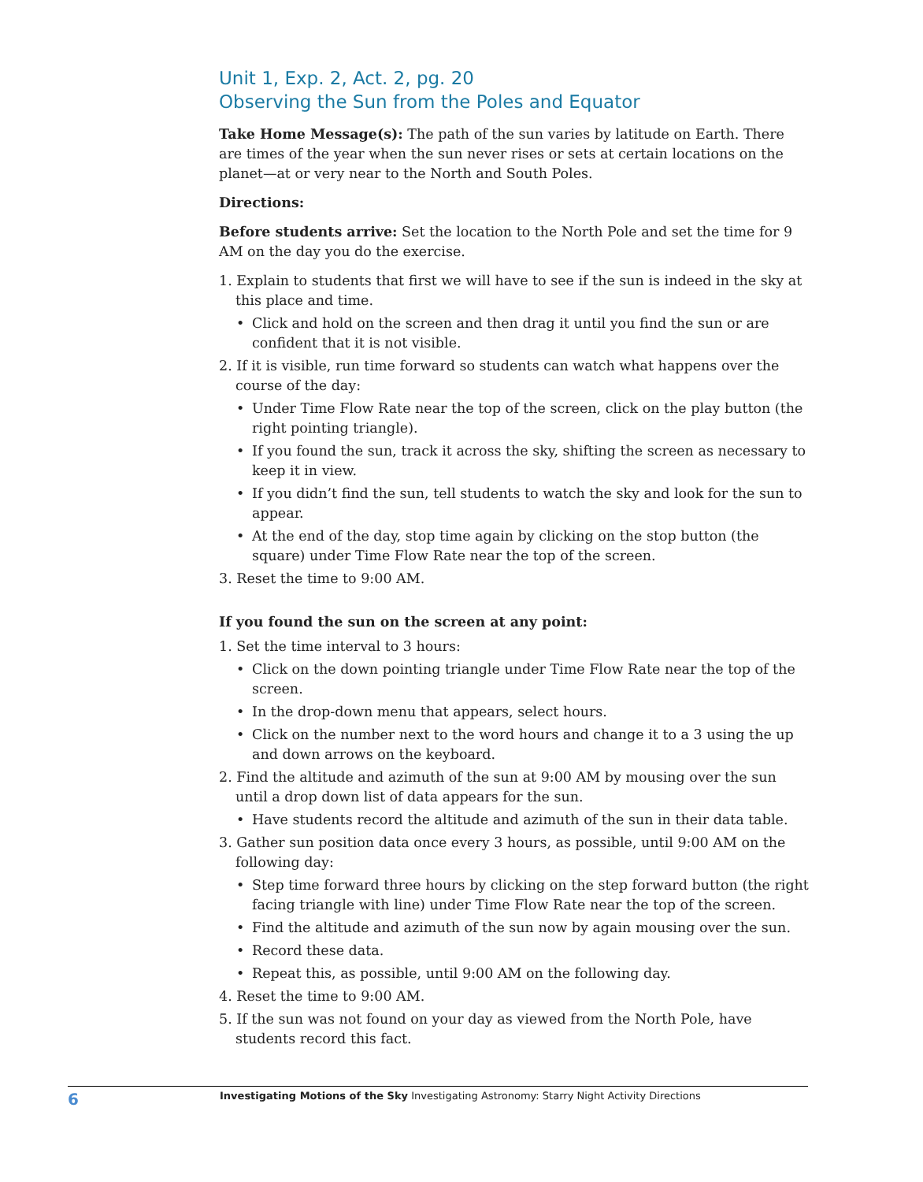Unit 1, Exp. 2, Act. 2, pg. 20
Observing the Sun from the Poles and Equator
Take Home Message(s): The path of the sun varies by latitude on Earth. There are times of the year when the sun never rises or sets at certain locations on the planet—at or very near to the North and South Poles.
Directions:
Before students arrive: Set the location to the North Pole and set the time for 9 AM on the day you do the exercise.
1. Explain to students that first we will have to see if the sun is indeed in the sky at this place and time.
• Click and hold on the screen and then drag it until you find the sun or are confident that it is not visible.
2. If it is visible, run time forward so students can watch what happens over the course of the day:
• Under Time Flow Rate near the top of the screen, click on the play button (the right pointing triangle).
• If you found the sun, track it across the sky, shifting the screen as necessary to keep it in view.
• If you didn’t find the sun, tell students to watch the sky and look for the sun to appear.
• At the end of the day, stop time again by clicking on the stop button (the square) under Time Flow Rate near the top of the screen.
3. Reset the time to 9:00 AM.
If you found the sun on the screen at any point:
1. Set the time interval to 3 hours:
• Click on the down pointing triangle under Time Flow Rate near the top of the screen.
• In the drop-down menu that appears, select hours.
• Click on the number next to the word hours and change it to a 3 using the up and down arrows on the keyboard.
2. Find the altitude and azimuth of the sun at 9:00 AM by mousing over the sun until a drop down list of data appears for the sun.
• Have students record the altitude and azimuth of the sun in their data table.
3. Gather sun position data once every 3 hours, as possible, until 9:00 AM on the following day:
• Step time forward three hours by clicking on the step forward button (the right facing triangle with line) under Time Flow Rate near the top of the screen.
• Find the altitude and azimuth of the sun now by again mousing over the sun.
• Record these data.
• Repeat this, as possible, until 9:00 AM on the following day.
4. Reset the time to 9:00 AM.
5. If the sun was not found on your day as viewed from the North Pole, have students record this fact.
6 Investigating Motions of the Sky Investigating Astronomy: Starry Night Activity Directions